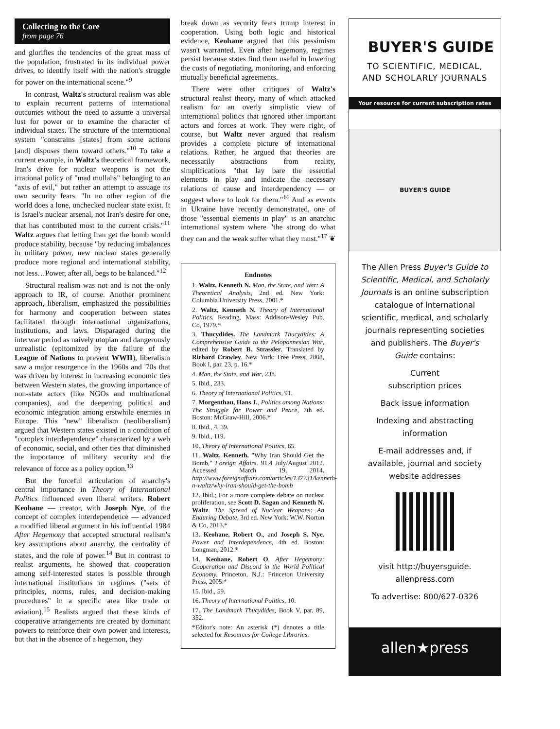Collecting to the Core
from page 76
and glorifies the tendencies of the great mass of the population, frustrated in its individual power drives, to identify itself with the nation's struggle for power on the international scene."<sup>9</sup>
In contrast, Waltz's structural realism was able to explain recurrent patterns of international outcomes without the need to assume a universal lust for power or to examine the character of individual states. The structure of the international system "constrains [states] from some actions [and] disposes them toward others."<sup>10</sup> To take a current example, in Waltz's theoretical framework, Iran's drive for nuclear weapons is not the irrational policy of "mad mullahs" belonging to an "axis of evil," but rather an attempt to assuage its own security fears. "In no other region of the world does a lone, unchecked nuclear state exist. It is Israel's nuclear arsenal, not Iran's desire for one, that has contributed most to the current crisis."<sup>11</sup> Waltz argues that letting Iran get the bomb would produce stability, because "by reducing imbalances in military power, new nuclear states generally produce more regional and international stability, not less…Power, after all, begs to be balanced."<sup>12</sup>
Structural realism was not and is not the only approach to IR, of course. Another prominent approach, liberalism, emphasized the possibilities for harmony and cooperation between states facilitated through international organizations, institutions, and laws. Disparaged during the interwar period as naively utopian and dangerously unrealistic (epitomized by the failure of the League of Nations to prevent WWII), liberalism saw a major resurgence in the 1960s and '70s that was driven by interest in increasing economic ties between Western states, the growing importance of non-state actors (like NGOs and multinational companies), and the deepening political and economic integration among erstwhile enemies in Europe. This "new" liberalism (neoliberalism) argued that Western states existed in a condition of "complex interdependence" characterized by a web of economic, social, and other ties that diminished the importance of military security and the relevance of force as a policy option.<sup>13</sup>
But the forceful articulation of anarchy's central importance in Theory of International Politics influenced even liberal writers. Robert Keohane — creator, with Joseph Nye, of the concept of complex interdependence — advanced a modified liberal argument in his influential 1984 After Hegemony that accepted structural realism's key assumptions about anarchy, the centrality of states, and the role of power.<sup>14</sup> But in contrast to realist arguments, he showed that cooperation among self-interested states is possible through international institutions or regimes ("sets of principles, norms, rules, and decision-making procedures" in a specific area like trade or aviation).<sup>15</sup> Realists argued that these kinds of cooperative arrangements are created by dominant powers to reinforce their own power and interests, but that in the absence of a hegemon, they
break down as security fears trump interest in cooperation. Using both logic and historical evidence, Keohane argued that this pessimism wasn't warranted. Even after hegemony, regimes persist because states find them useful in lowering the costs of negotiating, monitoring, and enforcing mutually beneficial agreements.
There were other critiques of Waltz's structural realist theory, many of which attacked realism for an overly simplistic view of international politics that ignored other important actors and forces at work. They were right, of course, but Waltz never argued that realism provides a complete picture of international relations. Rather, he argued that theories are necessarily abstractions from reality, simplifications "that lay bare the essential elements in play and indicate the necessary relations of cause and interdependency — or suggest where to look for them."<sup>16</sup> And as events in Ukraine have recently demonstrated, one of those "essential elements in play" is an anarchic international system where "the strong do what they can and the weak suffer what they must."<sup>17</sup> ❦
Endnotes
1. Waltz, Kenneth N. Man, the State, and War: A Theoretical Analysis, 2nd ed. New York: Columbia University Press, 2001.*
2. Waltz, Kenneth N. Theory of International Politics. Reading, Mass: Addison-Wesley Pub. Co, 1979.*
3. Thucydides. The Landmark Thucydides: A Comprehensive Guide to the Peloponnesian War, edited by Robert B. Strassler. Translated by Richard Crawley. New York: Free Press, 2008, Book I, par. 23, p. 16.*
4. Man, the State, and War, 238.
5. Ibid., 233.
6. Theory of International Politics, 91.
7. Morgenthau, Hans J., Politics among Nations: The Struggle for Power and Peace, 7th ed. Boston: McGraw-Hill, 2006.*
8. Ibid., 4, 39.
9. Ibid., 119.
10. Theory of International Politics, 65.
11. Waltz, Kenneth. "Why Iran Should Get the Bomb," Foreign Affairs. 91.4 July/August 2012. Accessed March 19, 2014. http://www.foreignaffairs.com/articles/137731/kenneth-n-waltz/why-iran-should-get-the-bomb
12. Ibid.; For a more complete debate on nuclear proliferation, see Scott D. Sagan and Kenneth N. Waltz. The Spread of Nuclear Weapons: An Enduring Debate, 3rd ed. New York: W.W. Norton & Co, 2013.*
13. Keohane, Robert O., and Joseph S. Nye. Power and Interdependence, 4th ed. Boston: Longman, 2012.*
14. Keohane, Robert O. After Hegemony: Cooperation and Discord in the World Political Economy. Princeton, N.J.: Princeton University Press, 2005.*
15. Ibid., 59.
16. Theory of International Politics, 10.
17. The Landmark Thucydides, Book V, par. 89, 352.
*Editor's note: An asterisk (*) denotes a title selected for Resources for College Libraries.
BUYER'S GUIDE
TO SCIENTIFIC, MEDICAL,
AND SCHOLARLY JOURNALS
Your resource for current subscription rates
BUYER'S GUIDE
The Allen Press Buyer's Guide to Scientific, Medical, and Scholarly Journals is an online subscription catalogue of international scientific, medical, and scholarly journals representing societies and publishers. The Buyer's Guide contains:
Current
subscription prices
Back issue information
Indexing and abstracting information
E-mail addresses and, if available, journal and society website addresses
visit http://buyersguide.
allenpress.com
To advertise: 800/627-0326
allen★press